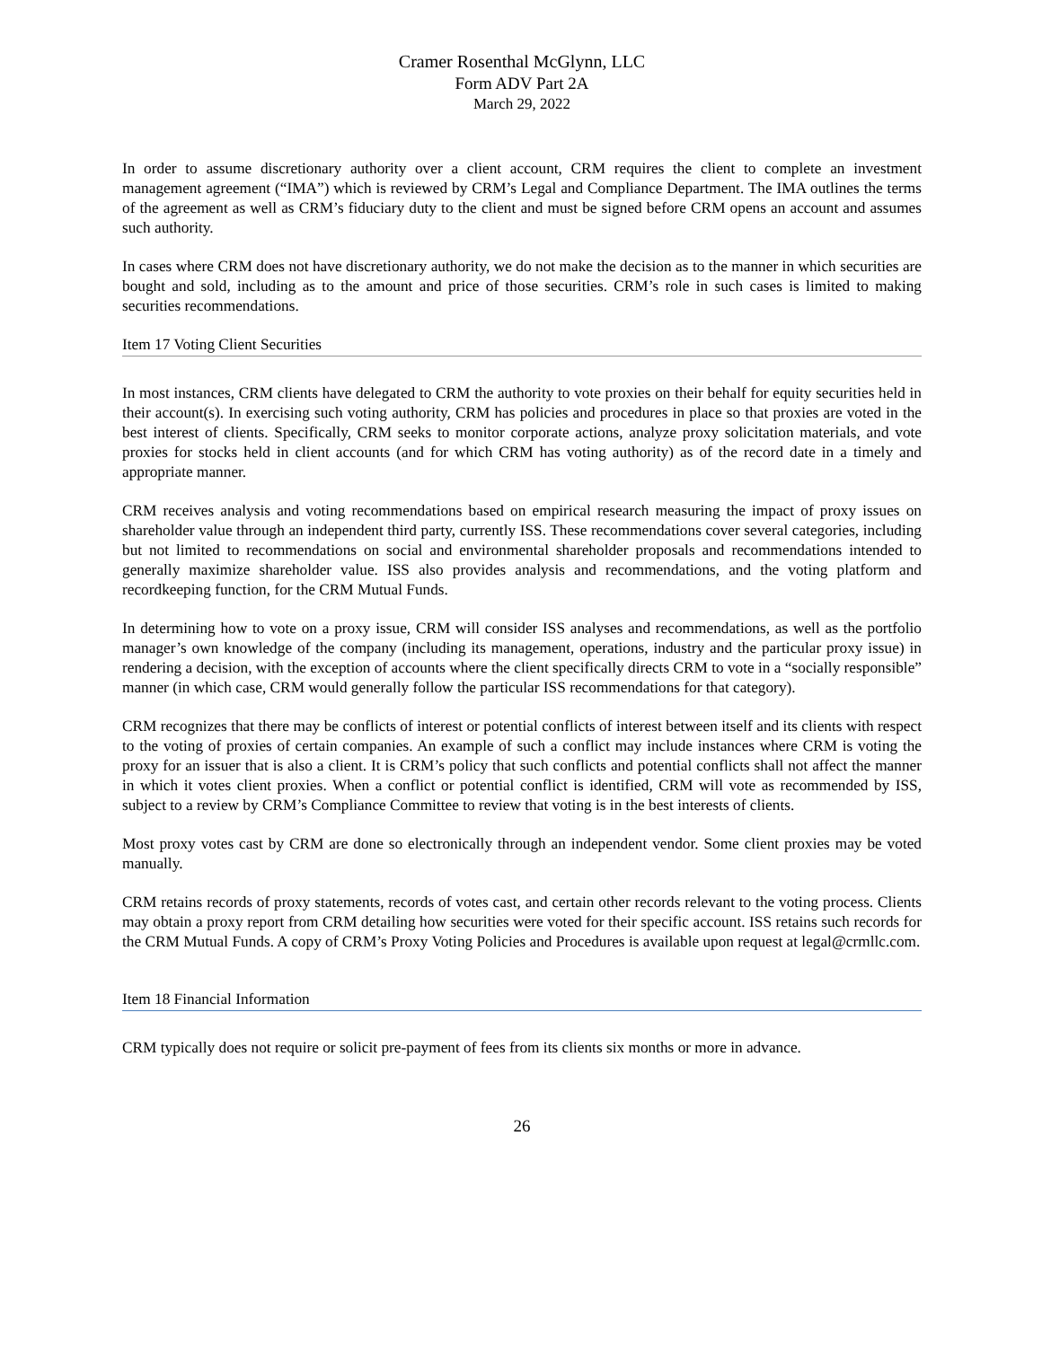Cramer Rosenthal McGlynn, LLC
Form ADV Part 2A
March 29, 2022
In order to assume discretionary authority over a client account, CRM requires the client to complete an investment management agreement (“IMA”) which is reviewed by CRM’s Legal and Compliance Department. The IMA outlines the terms of the agreement as well as CRM’s fiduciary duty to the client and must be signed before CRM opens an account and assumes such authority.
In cases where CRM does not have discretionary authority, we do not make the decision as to the manner in which securities are bought and sold, including as to the amount and price of those securities. CRM’s role in such cases is limited to making securities recommendations.
Item 17 Voting Client Securities
In most instances, CRM clients have delegated to CRM the authority to vote proxies on their behalf for equity securities held in their account(s). In exercising such voting authority, CRM has policies and procedures in place so that proxies are voted in the best interest of clients. Specifically, CRM seeks to monitor corporate actions, analyze proxy solicitation materials, and vote proxies for stocks held in client accounts (and for which CRM has voting authority) as of the record date in a timely and appropriate manner.
CRM receives analysis and voting recommendations based on empirical research measuring the impact of proxy issues on shareholder value through an independent third party, currently ISS. These recommendations cover several categories, including but not limited to recommendations on social and environmental shareholder proposals and recommendations intended to generally maximize shareholder value. ISS also provides analysis and recommendations, and the voting platform and recordkeeping function, for the CRM Mutual Funds.
In determining how to vote on a proxy issue, CRM will consider ISS analyses and recommendations, as well as the portfolio manager’s own knowledge of the company (including its management, operations, industry and the particular proxy issue) in rendering a decision, with the exception of accounts where the client specifically directs CRM to vote in a “socially responsible” manner (in which case, CRM would generally follow the particular ISS recommendations for that category).
CRM recognizes that there may be conflicts of interest or potential conflicts of interest between itself and its clients with respect to the voting of proxies of certain companies. An example of such a conflict may include instances where CRM is voting the proxy for an issuer that is also a client. It is CRM’s policy that such conflicts and potential conflicts shall not affect the manner in which it votes client proxies. When a conflict or potential conflict is identified, CRM will vote as recommended by ISS, subject to a review by CRM’s Compliance Committee to review that voting is in the best interests of clients.
Most proxy votes cast by CRM are done so electronically through an independent vendor. Some client proxies may be voted manually.
CRM retains records of proxy statements, records of votes cast, and certain other records relevant to the voting process. Clients may obtain a proxy report from CRM detailing how securities were voted for their specific account. ISS retains such records for the CRM Mutual Funds. A copy of CRM’s Proxy Voting Policies and Procedures is available upon request at legal@crmllc.com.
Item 18 Financial Information
CRM typically does not require or solicit pre-payment of fees from its clients six months or more in advance.
26